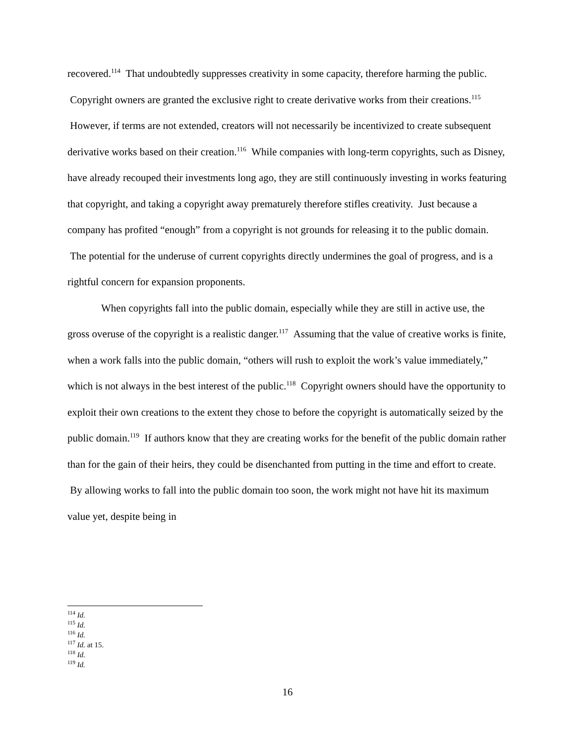recovered.<sup>114</sup> That undoubtedly suppresses creativity in some capacity, therefore harming the public. Copyright owners are granted the exclusive right to create derivative works from their creations.<sup>115</sup> However, if terms are not extended, creators will not necessarily be incentivized to create subsequent derivative works based on their creation.<sup>116</sup> While companies with long-term copyrights, such as Disney, have already recouped their investments long ago, they are still continuously investing in works featuring that copyright, and taking a copyright away prematurely therefore stifles creativity. Just because a company has profited “enough” from a copyright is not grounds for releasing it to the public domain. The potential for the underuse of current copyrights directly undermines the goal of progress, and is a rightful concern for expansion proponents.
When copyrights fall into the public domain, especially while they are still in active use, the gross overuse of the copyright is a realistic danger.<sup>117</sup> Assuming that the value of creative works is finite, when a work falls into the public domain, “others will rush to exploit the work’s value immediately,” which is not always in the best interest of the public.<sup>118</sup> Copyright owners should have the opportunity to exploit their own creations to the extent they chose to before the copyright is automatically seized by the public domain.<sup>119</sup> If authors know that they are creating works for the benefit of the public domain rather than for the gain of their heirs, they could be disenchanted from putting in the time and effort to create. By allowing works to fall into the public domain too soon, the work might not have hit its maximum value yet, despite being in
<sup>114</sup> Id.
<sup>115</sup> Id.
<sup>116</sup> Id.
<sup>117</sup> Id. at 15.
<sup>118</sup> Id.
<sup>119</sup> Id.
16